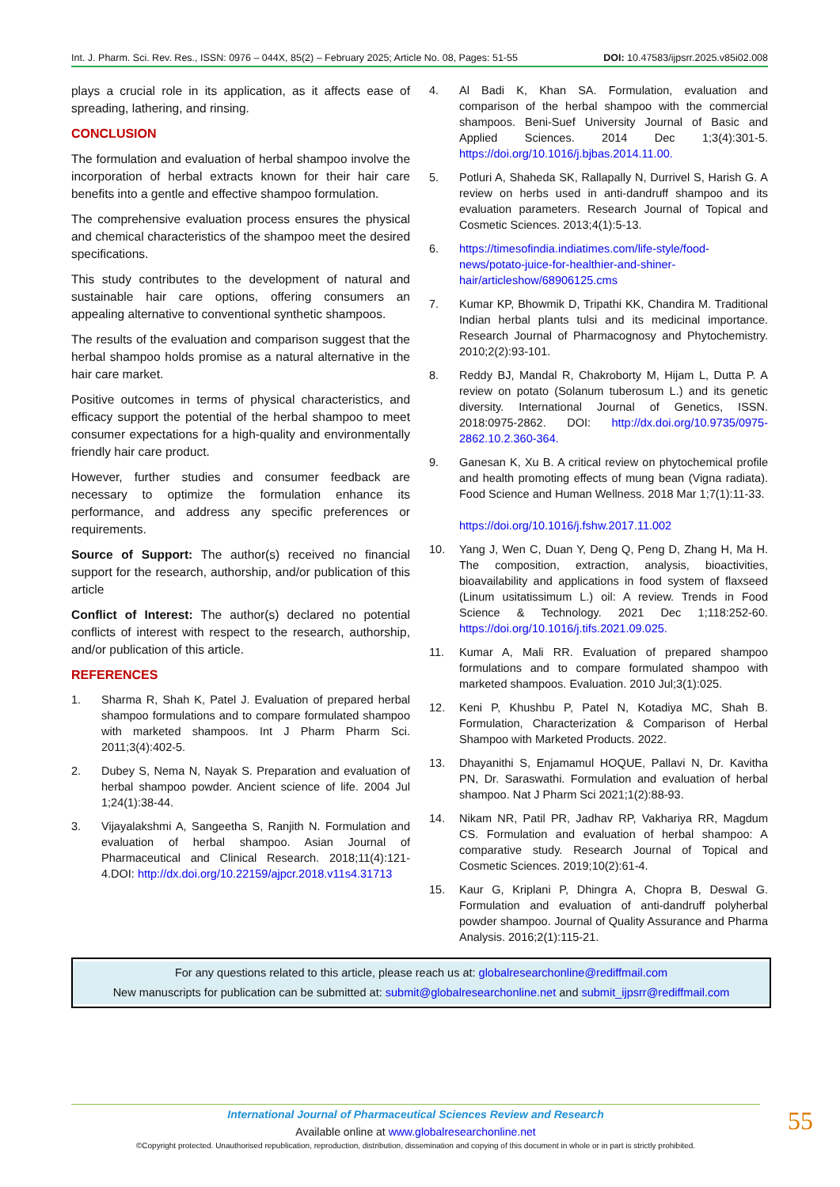Int. J. Pharm. Sci. Rev. Res., ISSN: 0976 – 044X, 85(2) – February 2025; Article No. 08, Pages: 51-55 DOI: 10.47583/ijpsrr.2025.v85i02.008
plays a crucial role in its application, as it affects ease of spreading, lathering, and rinsing.
CONCLUSION
The formulation and evaluation of herbal shampoo involve the incorporation of herbal extracts known for their hair care benefits into a gentle and effective shampoo formulation.
The comprehensive evaluation process ensures the physical and chemical characteristics of the shampoo meet the desired specifications.
This study contributes to the development of natural and sustainable hair care options, offering consumers an appealing alternative to conventional synthetic shampoos.
The results of the evaluation and comparison suggest that the herbal shampoo holds promise as a natural alternative in the hair care market.
Positive outcomes in terms of physical characteristics, and efficacy support the potential of the herbal shampoo to meet consumer expectations for a high-quality and environmentally friendly hair care product.
However, further studies and consumer feedback are necessary to optimize the formulation enhance its performance, and address any specific preferences or requirements.
Source of Support: The author(s) received no financial support for the research, authorship, and/or publication of this article
Conflict of Interest: The author(s) declared no potential conflicts of interest with respect to the research, authorship, and/or publication of this article.
REFERENCES
1. Sharma R, Shah K, Patel J. Evaluation of prepared herbal shampoo formulations and to compare formulated shampoo with marketed shampoos. Int J Pharm Pharm Sci. 2011;3(4):402-5.
2. Dubey S, Nema N, Nayak S. Preparation and evaluation of herbal shampoo powder. Ancient science of life. 2004 Jul 1;24(1):38-44.
3. Vijayalakshmi A, Sangeetha S, Ranjith N. Formulation and evaluation of herbal shampoo. Asian Journal of Pharmaceutical and Clinical Research. 2018;11(4):121-4.DOI: http://dx.doi.org/10.22159/ajpcr.2018.v11s4.31713
4. Al Badi K, Khan SA. Formulation, evaluation and comparison of the herbal shampoo with the commercial shampoos. Beni-Suef University Journal of Basic and Applied Sciences. 2014 Dec 1;3(4):301-5. https://doi.org/10.1016/j.bjbas.2014.11.00.
5. Potluri A, Shaheda SK, Rallapally N, Durrivel S, Harish G. A review on herbs used in anti-dandruff shampoo and its evaluation parameters. Research Journal of Topical and Cosmetic Sciences. 2013;4(1):5-13.
6. https://timesofindia.indiatimes.com/life-style/food-news/potato-juice-for-healthier-and-shiner-hair/articleshow/68906125.cms
7. Kumar KP, Bhowmik D, Tripathi KK, Chandira M. Traditional Indian herbal plants tulsi and its medicinal importance. Research Journal of Pharmacognosy and Phytochemistry. 2010;2(2):93-101.
8. Reddy BJ, Mandal R, Chakroborty M, Hijam L, Dutta P. A review on potato (Solanum tuberosum L.) and its genetic diversity. International Journal of Genetics, ISSN. 2018:0975-2862. DOI: http://dx.doi.org/10.9735/0975-2862.10.2.360-364.
9. Ganesan K, Xu B. A critical review on phytochemical profile and health promoting effects of mung bean (Vigna radiata). Food Science and Human Wellness. 2018 Mar 1;7(1):11-33.
https://doi.org/10.1016/j.fshw.2017.11.002
10. Yang J, Wen C, Duan Y, Deng Q, Peng D, Zhang H, Ma H. The composition, extraction, analysis, bioactivities, bioavailability and applications in food system of flaxseed (Linum usitatissimum L.) oil: A review. Trends in Food Science & Technology. 2021 Dec 1;118:252-60. https://doi.org/10.1016/j.tifs.2021.09.025.
11. Kumar A, Mali RR. Evaluation of prepared shampoo formulations and to compare formulated shampoo with marketed shampoos. Evaluation. 2010 Jul;3(1):025.
12. Keni P, Khushbu P, Patel N, Kotadiya MC, Shah B. Formulation, Characterization & Comparison of Herbal Shampoo with Marketed Products. 2022.
13. Dhayanithi S, Enjamamul HOQUE, Pallavi N, Dr. Kavitha PN, Dr. Saraswathi. Formulation and evaluation of herbal shampoo. Nat J Pharm Sci 2021;1(2):88-93.
14. Nikam NR, Patil PR, Jadhav RP, Vakhariya RR, Magdum CS. Formulation and evaluation of herbal shampoo: A comparative study. Research Journal of Topical and Cosmetic Sciences. 2019;10(2):61-4.
15. Kaur G, Kriplani P, Dhingra A, Chopra B, Deswal G. Formulation and evaluation of anti-dandruff polyherbal powder shampoo. Journal of Quality Assurance and Pharma Analysis. 2016;2(1):115-21.
For any questions related to this article, please reach us at: globalresearchonline@rediffmail.com
New manuscripts for publication can be submitted at: submit@globalresearchonline.net and submit_ijpsrr@rediffmail.com
International Journal of Pharmaceutical Sciences Review and Research
Available online at www.globalresearchonline.net
©Copyright protected. Unauthorised republication, reproduction, distribution, dissemination and copying of this document in whole or in part is strictly prohibited.
55